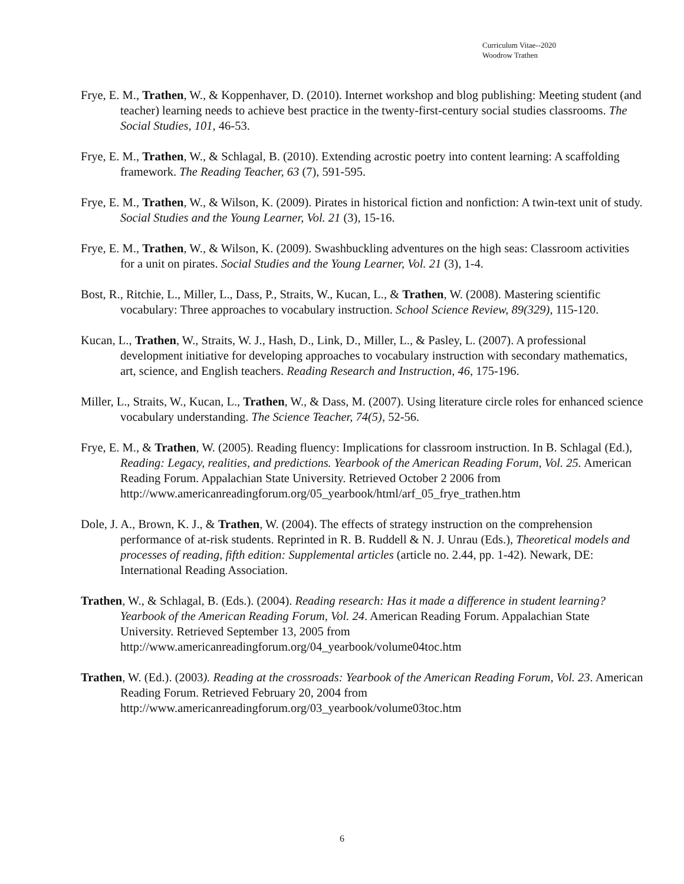Curriculum Vitae--2020
Woodrow Trathen
Frye, E. M., Trathen, W., & Koppenhaver, D. (2010). Internet workshop and blog publishing: Meeting student (and teacher) learning needs to achieve best practice in the twenty-first-century social studies classrooms. The Social Studies, 101, 46-53.
Frye, E. M., Trathen, W., & Schlagal, B. (2010). Extending acrostic poetry into content learning: A scaffolding framework. The Reading Teacher, 63 (7), 591-595.
Frye, E. M., Trathen, W., & Wilson, K. (2009). Pirates in historical fiction and nonfiction: A twin-text unit of study. Social Studies and the Young Learner, Vol. 21 (3), 15-16.
Frye, E. M., Trathen, W., & Wilson, K. (2009). Swashbuckling adventures on the high seas: Classroom activities for a unit on pirates. Social Studies and the Young Learner, Vol. 21 (3), 1-4.
Bost, R., Ritchie, L., Miller, L., Dass, P., Straits, W., Kucan, L., & Trathen, W. (2008). Mastering scientific vocabulary: Three approaches to vocabulary instruction. School Science Review, 89(329), 115-120.
Kucan, L., Trathen, W., Straits, W. J., Hash, D., Link, D., Miller, L., & Pasley, L. (2007). A professional development initiative for developing approaches to vocabulary instruction with secondary mathematics, art, science, and English teachers. Reading Research and Instruction, 46, 175-196.
Miller, L., Straits, W., Kucan, L., Trathen, W., & Dass, M. (2007). Using literature circle roles for enhanced science vocabulary understanding. The Science Teacher, 74(5), 52-56.
Frye, E. M., & Trathen, W. (2005). Reading fluency: Implications for classroom instruction. In B. Schlagal (Ed.), Reading: Legacy, realities, and predictions. Yearbook of the American Reading Forum, Vol. 25. American Reading Forum. Appalachian State University. Retrieved October 2 2006 from http://www.americanreadingforum.org/05_yearbook/html/arf_05_frye_trathen.htm
Dole, J. A., Brown, K. J., & Trathen, W. (2004). The effects of strategy instruction on the comprehension performance of at-risk students. Reprinted in R. B. Ruddell & N. J. Unrau (Eds.), Theoretical models and processes of reading, fifth edition: Supplemental articles (article no. 2.44, pp. 1-42). Newark, DE: International Reading Association.
Trathen, W., & Schlagal, B. (Eds.). (2004). Reading research: Has it made a difference in student learning? Yearbook of the American Reading Forum, Vol. 24. American Reading Forum. Appalachian State University. Retrieved September 13, 2005 from http://www.americanreadingforum.org/04_yearbook/volume04toc.htm
Trathen, W. (Ed.). (2003). Reading at the crossroads: Yearbook of the American Reading Forum, Vol. 23. American Reading Forum. Retrieved February 20, 2004 from http://www.americanreadingforum.org/03_yearbook/volume03toc.htm
6